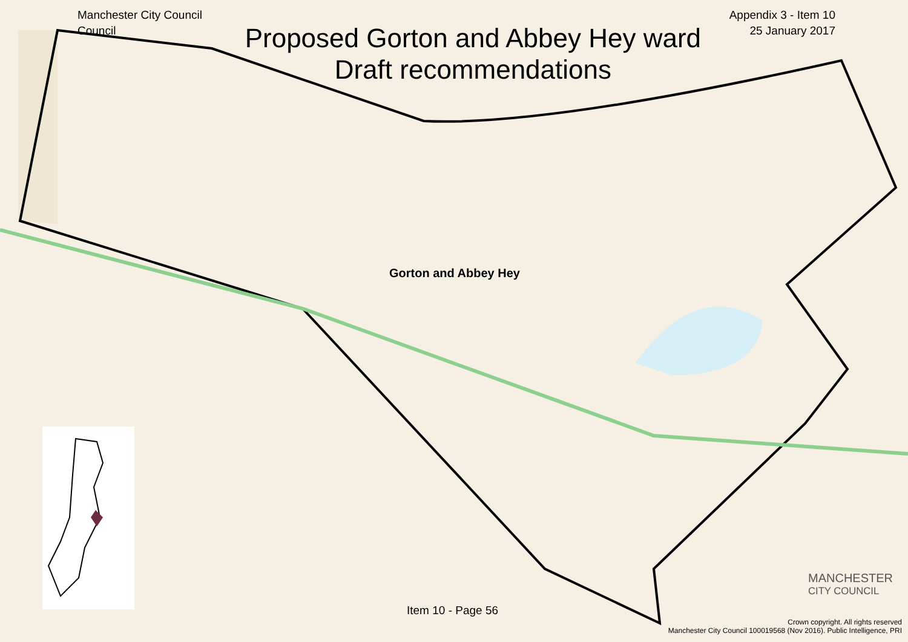Manchester City Council Council
Proposed Gorton and Abbey Hey ward
Draft recommendations
Appendix 3 - Item 10
25 January 2017
Gorton and Abbey Hey
Item 10 - Page 56
MANCHESTER
CITY COUNCIL
Crown copyright. All rights reserved
Manchester City Council 100019568 (Nov 2016). Public Intelligence, PRI